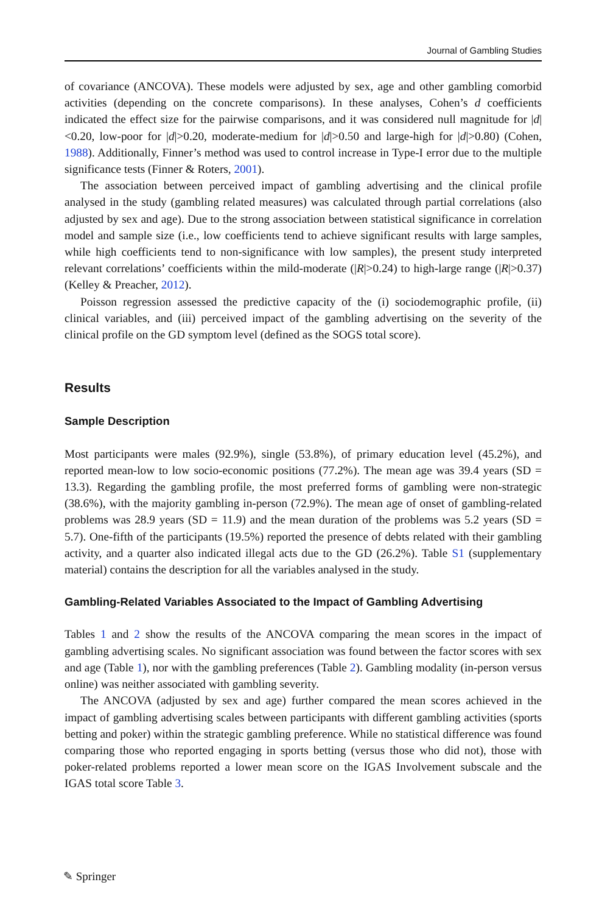Journal of Gambling Studies
of covariance (ANCOVA). These models were adjusted by sex, age and other gambling comorbid activities (depending on the concrete comparisons). In these analyses, Cohen’s d coefficients indicated the effect size for the pairwise comparisons, and it was considered null magnitude for |d|<0.20, low-poor for |d|>0.20, moderate-medium for |d|>0.50 and large-high for |d|>0.80) (Cohen, 1988). Additionally, Finner’s method was used to control increase in Type-I error due to the multiple significance tests (Finner & Roters, 2001).
The association between perceived impact of gambling advertising and the clinical profile analysed in the study (gambling related measures) was calculated through partial correlations (also adjusted by sex and age). Due to the strong association between statistical significance in correlation model and sample size (i.e., low coefficients tend to achieve significant results with large samples, while high coefficients tend to non-significance with low samples), the present study interpreted relevant correlations’ coefficients within the mild-moderate (|R|>0.24) to high-large range (|R|>0.37) (Kelley & Preacher, 2012).
Poisson regression assessed the predictive capacity of the (i) sociodemographic profile, (ii) clinical variables, and (iii) perceived impact of the gambling advertising on the severity of the clinical profile on the GD symptom level (defined as the SOGS total score).
Results
Sample Description
Most participants were males (92.9%), single (53.8%), of primary education level (45.2%), and reported mean-low to low socio-economic positions (77.2%). The mean age was 39.4 years (SD = 13.3). Regarding the gambling profile, the most preferred forms of gambling were non-strategic (38.6%), with the majority gambling in-person (72.9%). The mean age of onset of gambling-related problems was 28.9 years (SD = 11.9) and the mean duration of the problems was 5.2 years (SD = 5.7). One-fifth of the participants (19.5%) reported the presence of debts related with their gambling activity, and a quarter also indicated illegal acts due to the GD (26.2%). Table S1 (supplementary material) contains the description for all the variables analysed in the study.
Gambling-Related Variables Associated to the Impact of Gambling Advertising
Tables 1 and 2 show the results of the ANCOVA comparing the mean scores in the impact of gambling advertising scales. No significant association was found between the factor scores with sex and age (Table 1), nor with the gambling preferences (Table 2). Gambling modality (in-person versus online) was neither associated with gambling severity.
The ANCOVA (adjusted by sex and age) further compared the mean scores achieved in the impact of gambling advertising scales between participants with different gambling activities (sports betting and poker) within the strategic gambling preference. While no statistical difference was found comparing those who reported engaging in sports betting (versus those who did not), those with poker-related problems reported a lower mean score on the IGAS Involvement subscale and the IGAS total score Table 3.
✎ Springer